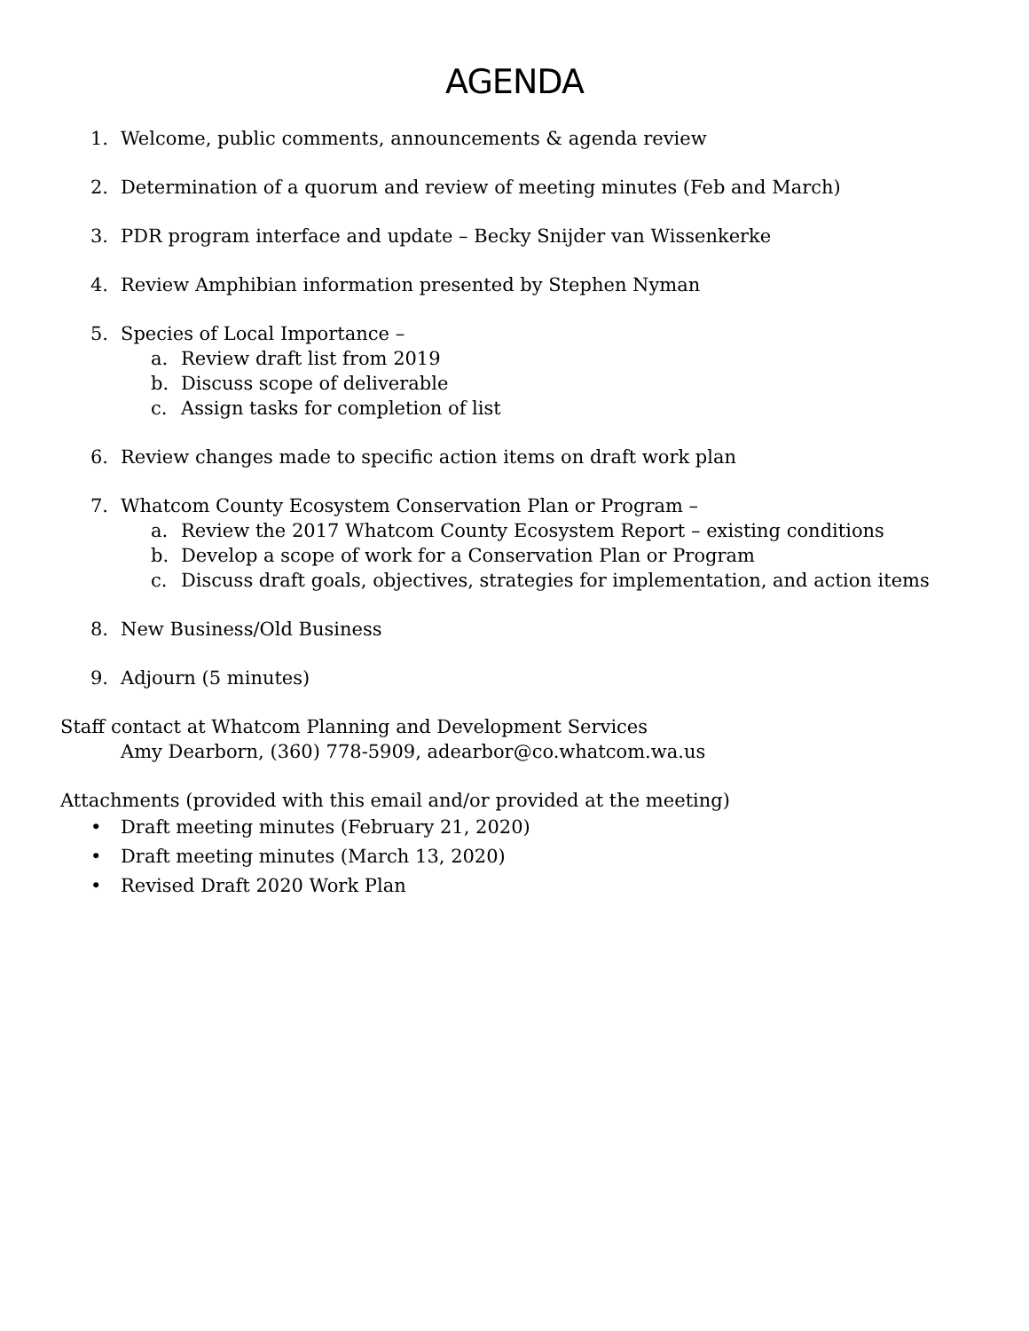AGENDA
1. Welcome, public comments, announcements & agenda review
2. Determination of a quorum and review of meeting minutes (Feb and March)
3. PDR program interface and update – Becky Snijder van Wissenkerke
4. Review Amphibian information presented by Stephen Nyman
5. Species of Local Importance –
a. Review draft list from 2019
b. Discuss scope of deliverable
c. Assign tasks for completion of list
6. Review changes made to specific action items on draft work plan
7. Whatcom County Ecosystem Conservation Plan or Program –
a. Review the 2017 Whatcom County Ecosystem Report – existing conditions
b. Develop a scope of work for a Conservation Plan or Program
c. Discuss draft goals, objectives, strategies for implementation, and action items
8. New Business/Old Business
9. Adjourn (5 minutes)
Staff contact at Whatcom Planning and Development Services
Amy Dearborn, (360) 778-5909, adearbor@co.whatcom.wa.us
Attachments (provided with this email and/or provided at the meeting)
• Draft meeting minutes (February 21, 2020)
• Draft meeting minutes (March 13, 2020)
• Revised Draft 2020 Work Plan